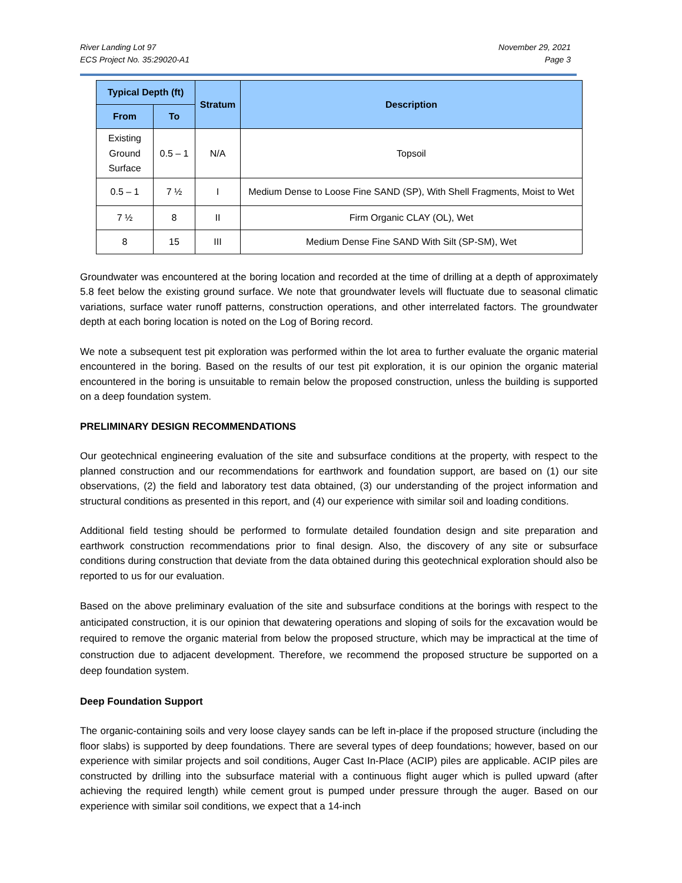River Landing Lot 97
ECS Project No. 35:29020-A1
November 29, 2021
Page 3
| Typical Depth (ft) | | Stratum | Description |
| --- | --- | --- | --- |
| From | To | | |
| Existing Ground Surface | 0.5 – 1 | N/A | Topsoil |
| 0.5 – 1 | 7 ½ | I | Medium Dense to Loose Fine SAND (SP), With Shell Fragments, Moist to Wet |
| 7 ½ | 8 | II | Firm Organic CLAY (OL), Wet |
| 8 | 15 | III | Medium Dense Fine SAND With Silt (SP-SM), Wet |
Groundwater was encountered at the boring location and recorded at the time of drilling at a depth of approximately 5.8 feet below the existing ground surface. We note that groundwater levels will fluctuate due to seasonal climatic variations, surface water runoff patterns, construction operations, and other interrelated factors. The groundwater depth at each boring location is noted on the Log of Boring record.
We note a subsequent test pit exploration was performed within the lot area to further evaluate the organic material encountered in the boring. Based on the results of our test pit exploration, it is our opinion the organic material encountered in the boring is unsuitable to remain below the proposed construction, unless the building is supported on a deep foundation system.
PRELIMINARY DESIGN RECOMMENDATIONS
Our geotechnical engineering evaluation of the site and subsurface conditions at the property, with respect to the planned construction and our recommendations for earthwork and foundation support, are based on (1) our site observations, (2) the field and laboratory test data obtained, (3) our understanding of the project information and structural conditions as presented in this report, and (4) our experience with similar soil and loading conditions.
Additional field testing should be performed to formulate detailed foundation design and site preparation and earthwork construction recommendations prior to final design. Also, the discovery of any site or subsurface conditions during construction that deviate from the data obtained during this geotechnical exploration should also be reported to us for our evaluation.
Based on the above preliminary evaluation of the site and subsurface conditions at the borings with respect to the anticipated construction, it is our opinion that dewatering operations and sloping of soils for the excavation would be required to remove the organic material from below the proposed structure, which may be impractical at the time of construction due to adjacent development. Therefore, we recommend the proposed structure be supported on a deep foundation system.
Deep Foundation Support
The organic-containing soils and very loose clayey sands can be left in-place if the proposed structure (including the floor slabs) is supported by deep foundations. There are several types of deep foundations; however, based on our experience with similar projects and soil conditions, Auger Cast In-Place (ACIP) piles are applicable. ACIP piles are constructed by drilling into the subsurface material with a continuous flight auger which is pulled upward (after achieving the required length) while cement grout is pumped under pressure through the auger. Based on our experience with similar soil conditions, we expect that a 14-inch